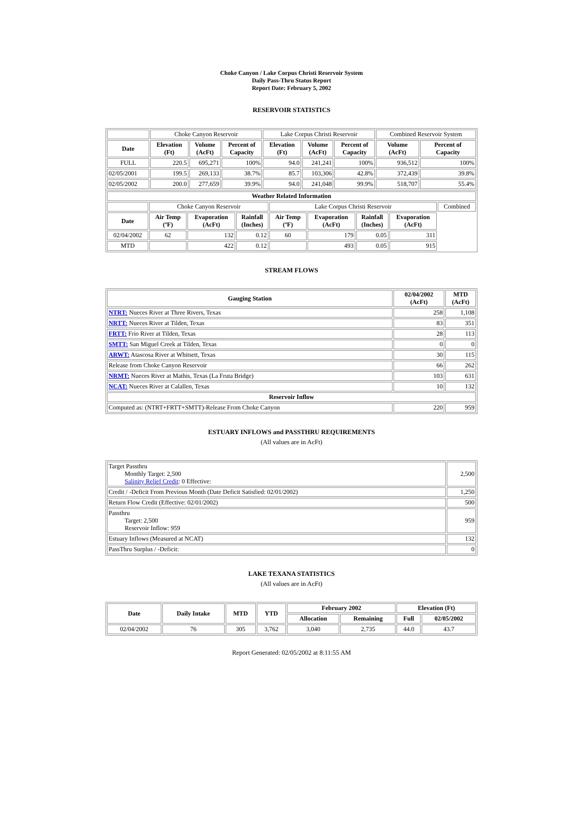Choke Canyon / Lake Corpus Christi Reservoir System
Daily Pass-Thru Status Report
Report Date: February 5, 2002
RESERVOIR STATISTICS
| | Choke Canyon Reservoir | | | Lake Corpus Christi Reservoir | | | Combined Reservoir System | |
| Date | Elevation (Ft) | Volume (AcFt) | Percent of Capacity | Elevation (Ft) | Volume (AcFt) | Percent of Capacity | Volume (AcFt) | Percent of Capacity |
| FULL | 220.5 | 695,271 | 100% | 94.0 | 241,241 | 100% | 936,512 | 100% |
| 02/05/2001 | 199.5 | 269,133 | 38.7% | 85.7 | 103,306 | 42.8% | 372,439 | 39.8% |
| 02/05/2002 | 200.0 | 277,659 | 39.9% | 94.0 | 241,048 | 99.9% | 518,707 | 55.4% |
| Weather Related Information | | | | | | | | |
| --- | --- | --- | --- | --- | --- | --- | --- | --- |
| | Choke Canyon Reservoir | | | Lake Corpus Christi Reservoir | | | | Combined |
| Date | Air Temp (ºF) | Evaporation (AcFt) | Rainfall (Inches) | Air Temp (ºF) | Evaporation (AcFt) | Rainfall (Inches) | Evaporation (AcFt) | |
| 02/04/2002 | 62 | 132 | 0.12 | 60 | 179 | 0.05 | 311 | |
| MTD | | 422 | 0.12 | | 493 | 0.05 | 915 | |
STREAM FLOWS
| Gauging Station | 02/04/2002 (AcFt) | MTD (AcFt) |
| --- | --- | --- |
| NTRT: Nueces River at Three Rivers, Texas | 258 | 1,108 |
| NRTT: Nueces River at Tilden, Texas | 83 | 351 |
| FRTT: Frio River at Tilden, Texas | 28 | 113 |
| SMTT: San Miguel Creek at Tilden, Texas | 0 | 0 |
| ARWT: Atascosa River at Whitsett, Texas | 30 | 115 |
| Release from Choke Canyon Reservoir | 66 | 262 |
| NRMT: Nueces River at Mathis, Texas (La Fruta Bridge) | 103 | 631 |
| NCAT: Nueces River at Calallen, Texas | 10 | 132 |
| Reservoir Inflow | | |
| Computed as: (NTRT+FRTT+SMTT)-Release From Choke Canyon | 220 | 959 |
ESTUARY INFLOWS and PASSTHRU REQUIREMENTS
(All values are in AcFt)
| Target Passthru Monthly Target: 2,500 Salinity Relief Credit : 0 Effective: | 2,500 |
| Credit / -Deficit From Previous Month (Date Deficit Satisfied: 02/01/2002) | 1,250 |
| Return Flow Credit (Effective: 02/01/2002) | 500 |
| Passthru Target: 2,500 Reservoir Inflow: 959 | 959 |
| Estuary Inflows (Measured at NCAT) | 132 |
| PassThru Surplus / -Deficit: | 0 |
LAKE TEXANA STATISTICS
(All values are in AcFt)
| Date | Daily Intake | MTD | YTD | February 2002 | | Elevation (Ft) | |
| --- | --- | --- | --- | --- | --- | --- | --- |
| | | | | Allocation | Remaining | Full | 02/05/2002 |
| 02/04/2002 | 76 | 305 | 3,762 | 3,040 | 2,735 | 44.0 | 43.7 |
Report Generated: 02/05/2002 at 8:11:55 AM